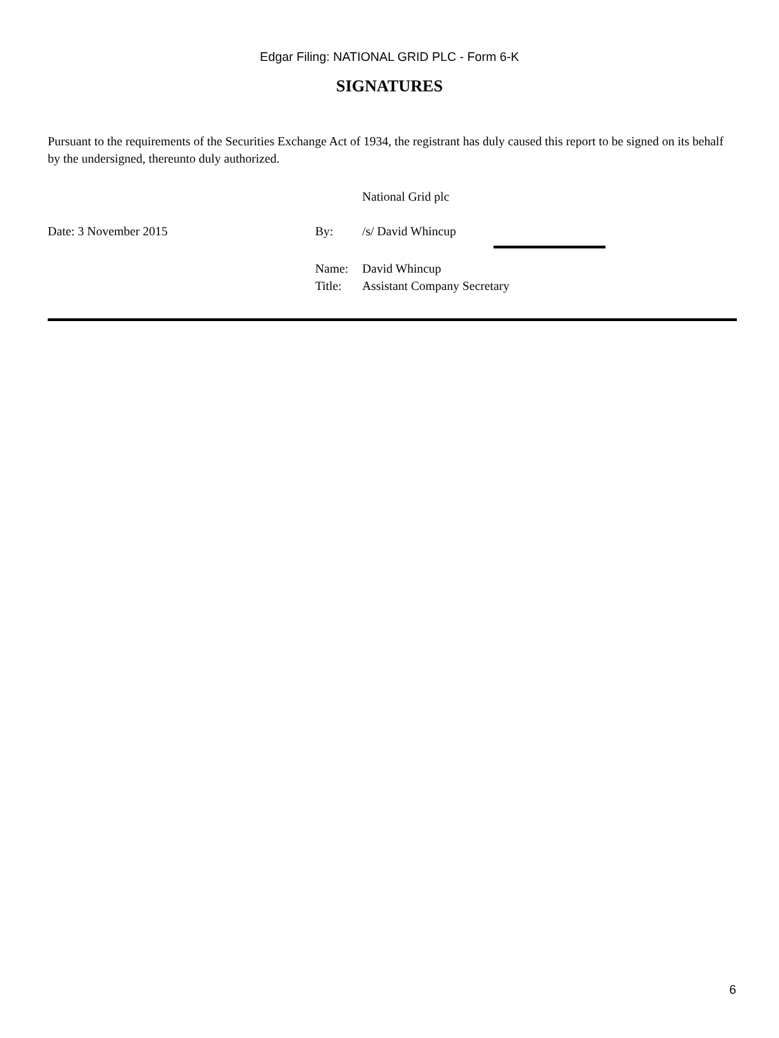Edgar Filing: NATIONAL GRID PLC - Form 6-K
SIGNATURES
Pursuant to the requirements of the Securities Exchange Act of 1934, the registrant has duly caused this report to be signed on its behalf by the undersigned, thereunto duly authorized.
| | | National Grid plc |
| Date: 3 November 2015 | By: | /s/ David Whincup |
| | Name: | David Whincup |
| | Title: | Assistant Company Secretary |
6